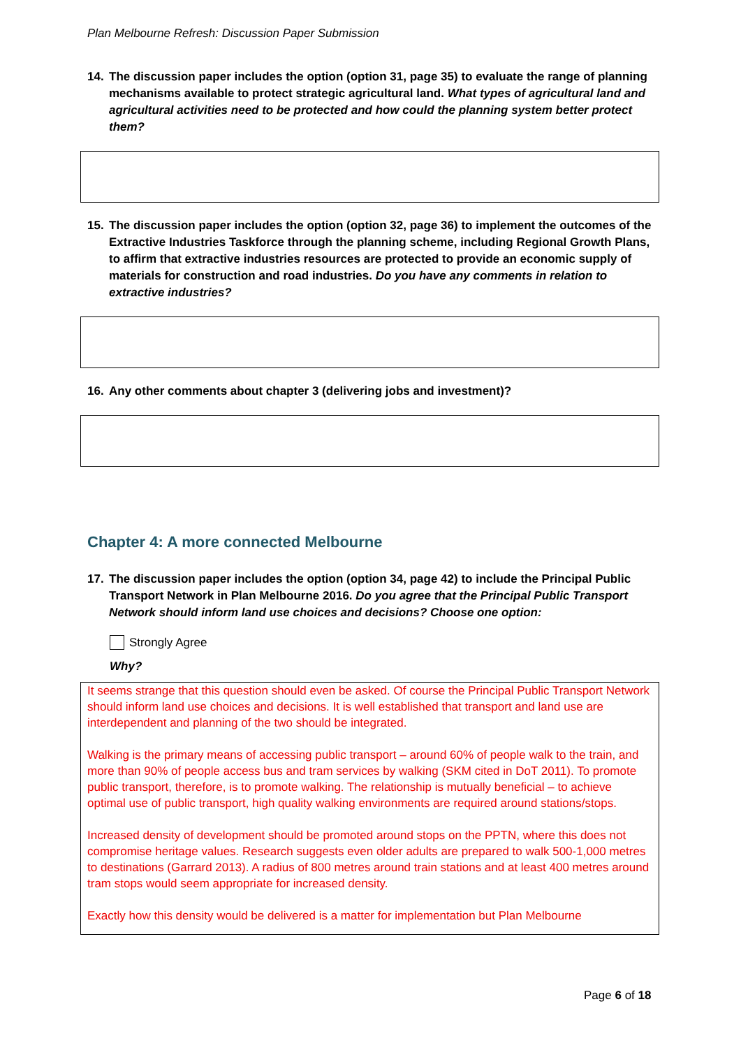Plan Melbourne Refresh: Discussion Paper Submission
14. The discussion paper includes the option (option 31, page 35) to evaluate the range of planning mechanisms available to protect strategic agricultural land. What types of agricultural land and agricultural activities need to be protected and how could the planning system better protect them?
15. The discussion paper includes the option (option 32, page 36) to implement the outcomes of the Extractive Industries Taskforce through the planning scheme, including Regional Growth Plans, to affirm that extractive industries resources are protected to provide an economic supply of materials for construction and road industries. Do you have any comments in relation to extractive industries?
16. Any other comments about chapter 3 (delivering jobs and investment)?
Chapter 4: A more connected Melbourne
17. The discussion paper includes the option (option 34, page 42) to include the Principal Public Transport Network in Plan Melbourne 2016. Do you agree that the Principal Public Transport Network should inform land use choices and decisions? Choose one option:
Strongly Agree
Why?
It seems strange that this question should even be asked. Of course the Principal Public Transport Network should inform land use choices and decisions. It is well established that transport and land use are interdependent and planning of the two should be integrated.
Walking is the primary means of accessing public transport – around 60% of people walk to the train, and more than 90% of people access bus and tram services by walking (SKM cited in DoT 2011). To promote public transport, therefore, is to promote walking. The relationship is mutually beneficial – to achieve optimal use of public transport, high quality walking environments are required around stations/stops.
Increased density of development should be promoted around stops on the PPTN, where this does not compromise heritage values. Research suggests even older adults are prepared to walk 500-1,000 metres to destinations (Garrard 2013). A radius of 800 metres around train stations and at least 400 metres around tram stops would seem appropriate for increased density.
Exactly how this density would be delivered is a matter for implementation but Plan Melbourne
Page 6 of 18